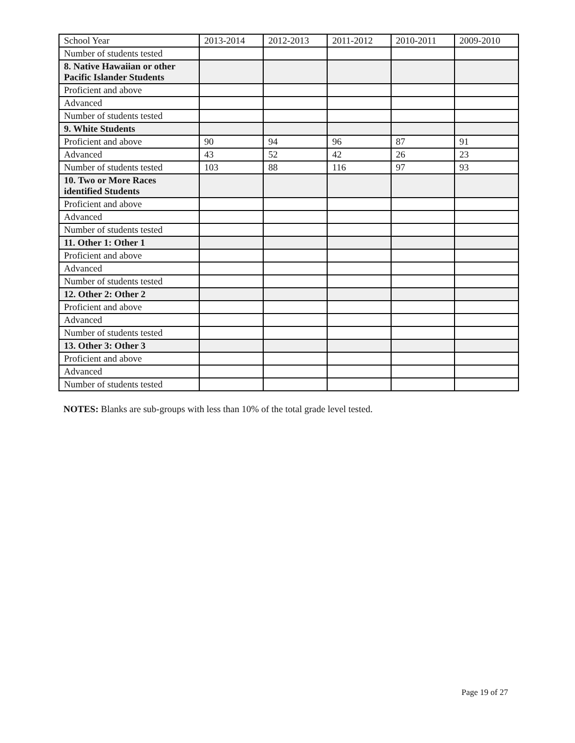| School Year | 2013-2014 | 2012-2013 | 2011-2012 | 2010-2011 | 2009-2010 |
| Number of students tested | | | | | |
| 8. Native Hawaiian or other Pacific Islander Students | | | | | |
| Proficient and above | | | | | |
| Advanced | | | | | |
| Number of students tested | | | | | |
| 9. White Students | | | | | |
| Proficient and above | 90 | 94 | 96 | 87 | 91 |
| Advanced | 43 | 52 | 42 | 26 | 23 |
| Number of students tested | 103 | 88 | 116 | 97 | 93 |
| 10. Two or More Races identified Students | | | | | |
| Proficient and above | | | | | |
| Advanced | | | | | |
| Number of students tested | | | | | |
| 11. Other 1: Other 1 | | | | | |
| Proficient and above | | | | | |
| Advanced | | | | | |
| Number of students tested | | | | | |
| 12. Other 2: Other 2 | | | | | |
| Proficient and above | | | | | |
| Advanced | | | | | |
| Number of students tested | | | | | |
| 13. Other 3: Other 3 | | | | | |
| Proficient and above | | | | | |
| Advanced | | | | | |
| Number of students tested | | | | | |
NOTES: Blanks are sub-groups with less than 10% of the total grade level tested.
Page 19 of 27